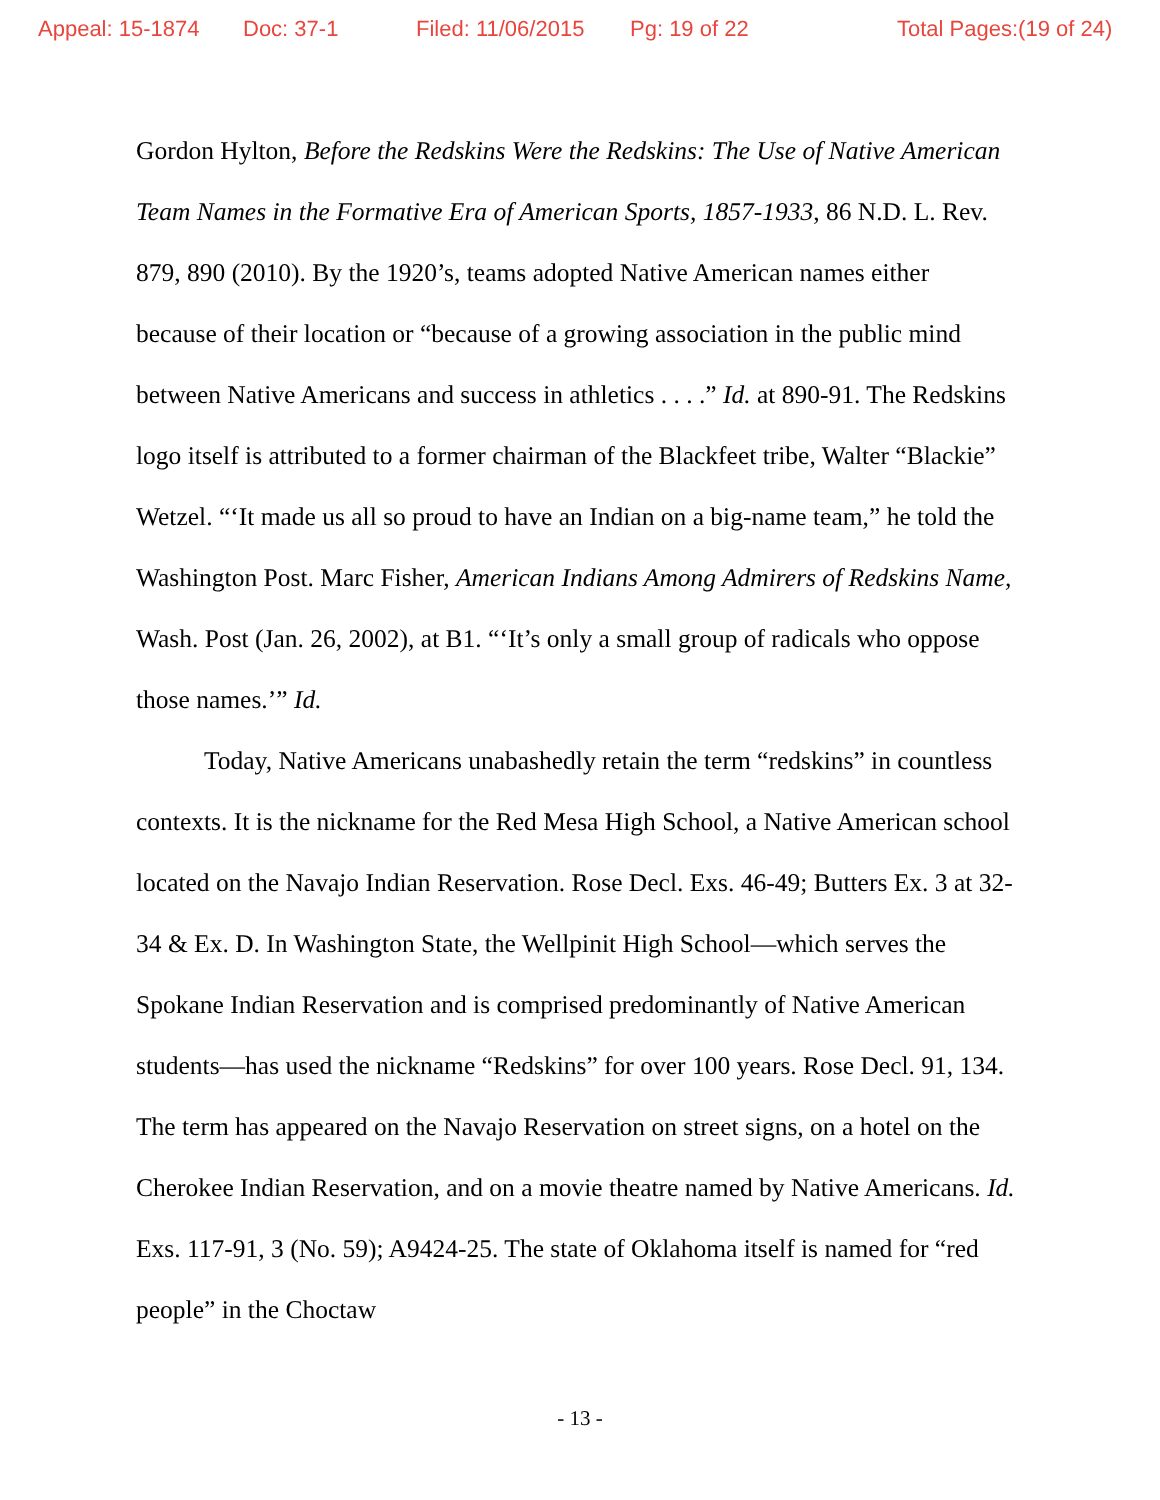Appeal: 15-1874 Doc: 37-1 Filed: 11/06/2015 Pg: 19 of 22 Total Pages:(19 of 24)
Gordon Hylton, Before the Redskins Were the Redskins: The Use of Native American Team Names in the Formative Era of American Sports, 1857-1933, 86 N.D. L. Rev. 879, 890 (2010). By the 1920’s, teams adopted Native American names either because of their location or “because of a growing association in the public mind between Native Americans and success in athletics . . . .” Id. at 890-91. The Redskins logo itself is attributed to a former chairman of the Blackfeet tribe, Walter “Blackie” Wetzel. “‘It made us all so proud to have an Indian on a big-name team,” he told the Washington Post. Marc Fisher, American Indians Among Admirers of Redskins Name, Wash. Post (Jan. 26, 2002), at B1. “‘It’s only a small group of radicals who oppose those names.’” Id.
Today, Native Americans unabashedly retain the term “redskins” in countless contexts. It is the nickname for the Red Mesa High School, a Native American school located on the Navajo Indian Reservation. Rose Decl. Exs. 46-49; Butters Ex. 3 at 32-34 & Ex. D. In Washington State, the Wellpinit High School—which serves the Spokane Indian Reservation and is comprised predominantly of Native American students—has used the nickname “Redskins” for over 100 years. Rose Decl. 91, 134. The term has appeared on the Navajo Reservation on street signs, on a hotel on the Cherokee Indian Reservation, and on a movie theatre named by Native Americans. Id. Exs. 117-91, 3 (No. 59); A9424-25. The state of Oklahoma itself is named for “red people” in the Choctaw
- 13 -